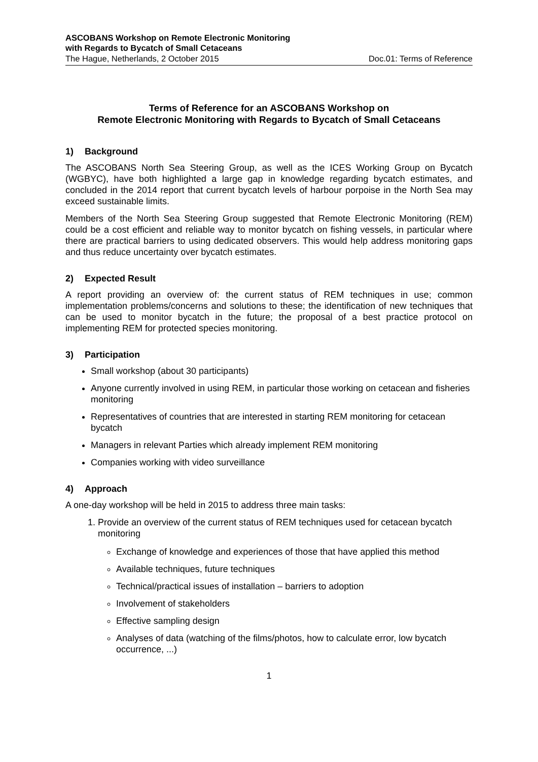ASCOBANS Workshop on Remote Electronic Monitoring
with Regards to Bycatch of Small Cetaceans
The Hague, Netherlands, 2 October 2015 Doc.01: Terms of Reference
Terms of Reference for an ASCOBANS Workshop on
Remote Electronic Monitoring with Regards to Bycatch of Small Cetaceans
1) Background
The ASCOBANS North Sea Steering Group, as well as the ICES Working Group on Bycatch (WGBYC), have both highlighted a large gap in knowledge regarding bycatch estimates, and concluded in the 2014 report that current bycatch levels of harbour porpoise in the North Sea may exceed sustainable limits.
Members of the North Sea Steering Group suggested that Remote Electronic Monitoring (REM) could be a cost efficient and reliable way to monitor bycatch on fishing vessels, in particular where there are practical barriers to using dedicated observers. This would help address monitoring gaps and thus reduce uncertainty over bycatch estimates.
2) Expected Result
A report providing an overview of: the current status of REM techniques in use; common implementation problems/concerns and solutions to these; the identification of new techniques that can be used to monitor bycatch in the future; the proposal of a best practice protocol on implementing REM for protected species monitoring.
3) Participation
Small workshop (about 30 participants)
Anyone currently involved in using REM, in particular those working on cetacean and fisheries monitoring
Representatives of countries that are interested in starting REM monitoring for cetacean bycatch
Managers in relevant Parties which already implement REM monitoring
Companies working with video surveillance
4) Approach
A one-day workshop will be held in 2015 to address three main tasks:
1. Provide an overview of the current status of REM techniques used for cetacean bycatch monitoring
Exchange of knowledge and experiences of those that have applied this method
Available techniques, future techniques
Technical/practical issues of installation – barriers to adoption
Involvement of stakeholders
Effective sampling design
Analyses of data (watching of the films/photos, how to calculate error, low bycatch occurrence, ...)
1